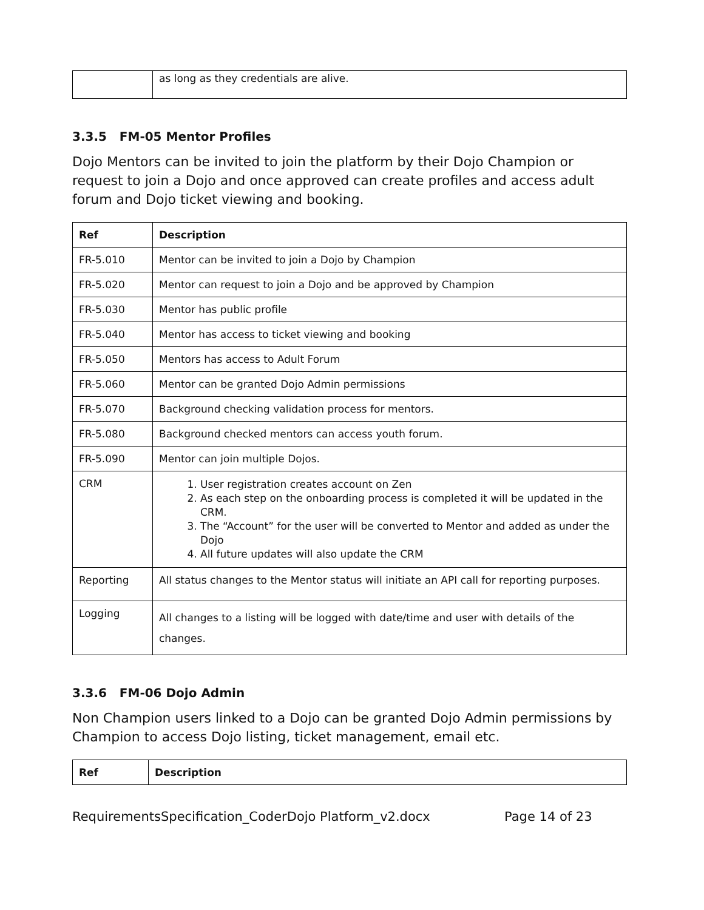| | as long as they credentials are alive. |
3.3.5 FM-05 Mentor Profiles
Dojo Mentors can be invited to join the platform by their Dojo Champion or request to join a Dojo and once approved can create profiles and access adult forum and Dojo ticket viewing and booking.
| Ref | Description |
| --- | --- |
| FR-5.010 | Mentor can be invited to join a Dojo by Champion |
| FR-5.020 | Mentor can request to join a Dojo and be approved by Champion |
| FR-5.030 | Mentor has public profile |
| FR-5.040 | Mentor has access to ticket viewing and booking |
| FR-5.050 | Mentors has access to Adult Forum |
| FR-5.060 | Mentor can be granted Dojo Admin permissions |
| FR-5.070 | Background checking validation process for mentors. |
| FR-5.080 | Background checked mentors can access youth forum. |
| FR-5.090 | Mentor can join multiple Dojos. |
| CRM | 1. User registration creates account on Zen 2. As each step on the onboarding process is completed it will be updated in the CRM. 3. The “Account” for the user will be converted to Mentor and added as under the Dojo 4. All future updates will also update the CRM |
| Reporting | All status changes to the Mentor status will initiate an API call for reporting purposes. |
| Logging | All changes to a listing will be logged with date/time and user with details of the changes. |
3.3.6 FM-06 Dojo Admin
Non Champion users linked to a Dojo can be granted Dojo Admin permissions by Champion to access Dojo listing, ticket management, email etc.
| Ref | Description |
| --- | --- |
RequirementsSpecification_CoderDojo Platform_v2.docx Page 14 of 23